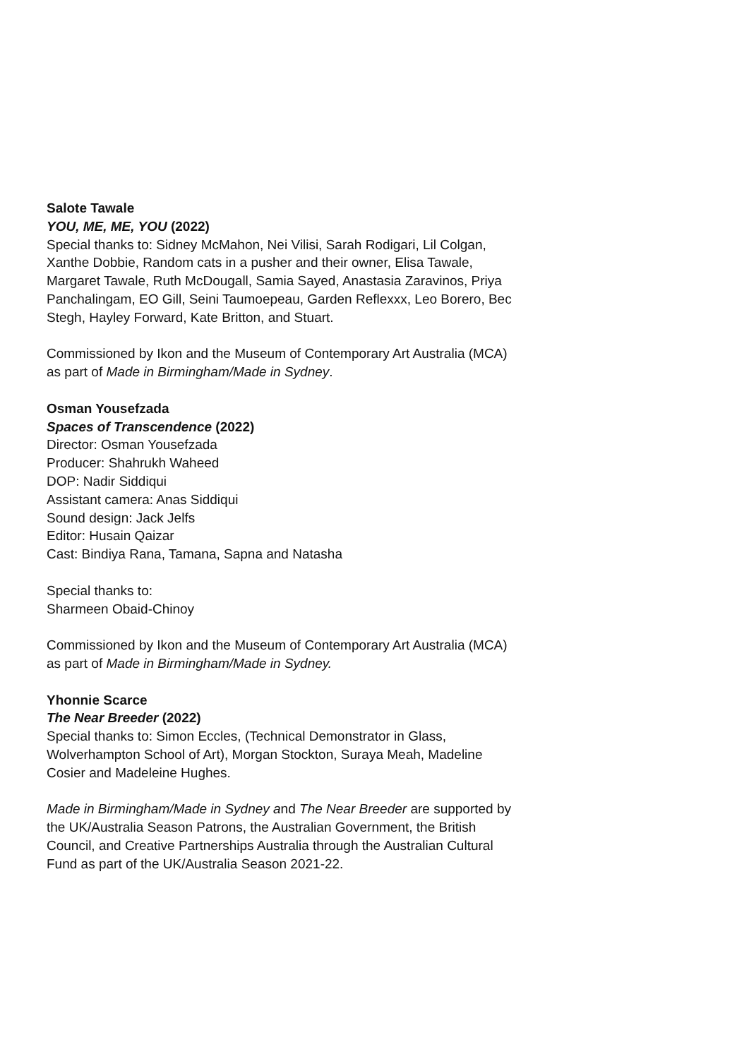Salote Tawale
YOU, ME, ME, YOU (2022)
Special thanks to: Sidney McMahon, Nei Vilisi, Sarah Rodigari, Lil Colgan, Xanthe Dobbie, Random cats in a pusher and their owner, Elisa Tawale, Margaret Tawale, Ruth McDougall, Samia Sayed, Anastasia Zaravinos, Priya Panchalingam, EO Gill, Seini Taumoepeau, Garden Reflexxx, Leo Borero, Bec Stegh, Hayley Forward, Kate Britton, and Stuart.
Commissioned by Ikon and the Museum of Contemporary Art Australia (MCA) as part of Made in Birmingham/Made in Sydney.
Osman Yousefzada
Spaces of Transcendence (2022)
Director: Osman Yousefzada
Producer: Shahrukh Waheed
DOP: Nadir Siddiqui
Assistant camera: Anas Siddiqui
Sound design: Jack Jelfs
Editor: Husain Qaizar
Cast: Bindiya Rana, Tamana, Sapna and Natasha
Special thanks to:
Sharmeen Obaid-Chinoy
Commissioned by Ikon and the Museum of Contemporary Art Australia (MCA) as part of Made in Birmingham/Made in Sydney.
Yhonnie Scarce
The Near Breeder (2022)
Special thanks to: Simon Eccles, (Technical Demonstrator in Glass, Wolverhampton School of Art), Morgan Stockton, Suraya Meah, Madeline Cosier and Madeleine Hughes.
Made in Birmingham/Made in Sydney and The Near Breeder are supported by the UK/Australia Season Patrons, the Australian Government, the British Council, and Creative Partnerships Australia through the Australian Cultural Fund as part of the UK/Australia Season 2021-22.